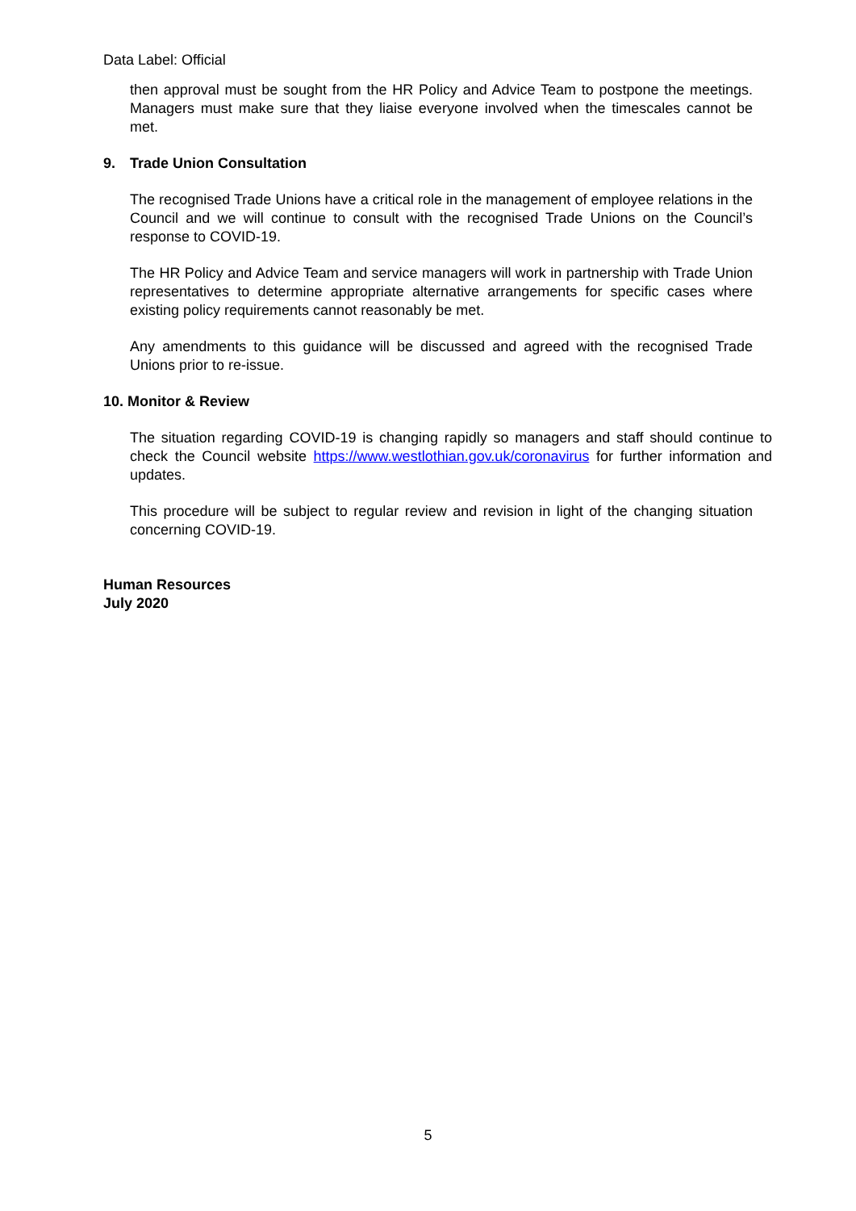Data Label: Official
then approval must be sought from the HR Policy and Advice Team to postpone the meetings. Managers must make sure that they liaise everyone involved when the timescales cannot be met.
9. Trade Union Consultation
The recognised Trade Unions have a critical role in the management of employee relations in the Council and we will continue to consult with the recognised Trade Unions on the Council’s response to COVID-19.
The HR Policy and Advice Team and service managers will work in partnership with Trade Union representatives to determine appropriate alternative arrangements for specific cases where existing policy requirements cannot reasonably be met.
Any amendments to this guidance will be discussed and agreed with the recognised Trade Unions prior to re-issue.
10. Monitor & Review
The situation regarding COVID-19 is changing rapidly so managers and staff should continue to check the Council website https://www.westlothian.gov.uk/coronavirus for further information and updates.
This procedure will be subject to regular review and revision in light of the changing situation concerning COVID-19.
Human Resources
July 2020
5